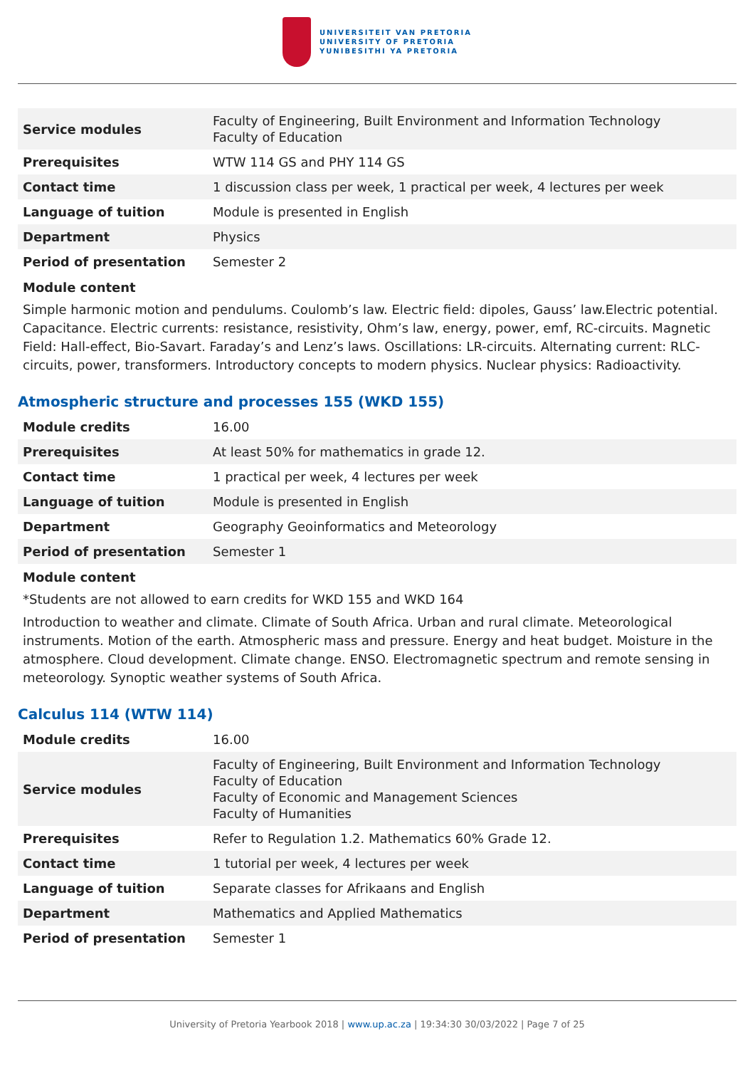UNIVERSITEIT VAN PRETORIA
UNIVERSITY OF PRETORIA
YUNIBESITHI YA PRETORIA
| Service modules | Faculty of Engineering, Built Environment and Information Technology Faculty of Education |
| Prerequisites | WTW 114 GS and PHY 114 GS |
| Contact time | 1 discussion class per week, 1 practical per week, 4 lectures per week |
| Language of tuition | Module is presented in English |
| Department | Physics |
| Period of presentation | Semester 2 |
Module content
Simple harmonic motion and pendulums. Coulomb’s law. Electric field: dipoles, Gauss’ law.Electric potential. Capacitance. Electric currents: resistance, resistivity, Ohm’s law, energy, power, emf, RC-circuits. Magnetic Field: Hall-effect, Bio-Savart. Faraday’s and Lenz’s laws. Oscillations: LR-circuits. Alternating current: RLC-circuits, power, transformers. Introductory concepts to modern physics. Nuclear physics: Radioactivity.
Atmospheric structure and processes 155 (WKD 155)
| Module credits | 16.00 |
| Prerequisites | At least 50% for mathematics in grade 12. |
| Contact time | 1 practical per week, 4 lectures per week |
| Language of tuition | Module is presented in English |
| Department | Geography Geoinformatics and Meteorology |
| Period of presentation | Semester 1 |
Module content
*Students are not allowed to earn credits for WKD 155 and WKD 164
Introduction to weather and climate. Climate of South Africa. Urban and rural climate. Meteorological instruments. Motion of the earth. Atmospheric mass and pressure. Energy and heat budget. Moisture in the atmosphere. Cloud development. Climate change. ENSO. Electromagnetic spectrum and remote sensing in meteorology. Synoptic weather systems of South Africa.
Calculus 114 (WTW 114)
| Module credits | 16.00 |
| Service modules | Faculty of Engineering, Built Environment and Information Technology Faculty of Education Faculty of Economic and Management Sciences Faculty of Humanities |
| Prerequisites | Refer to Regulation 1.2. Mathematics 60% Grade 12. |
| Contact time | 1 tutorial per week, 4 lectures per week |
| Language of tuition | Separate classes for Afrikaans and English |
| Department | Mathematics and Applied Mathematics |
| Period of presentation | Semester 1 |
University of Pretoria Yearbook 2018 | www.up.ac.za | 19:34:30 30/03/2022 | Page 7 of 25